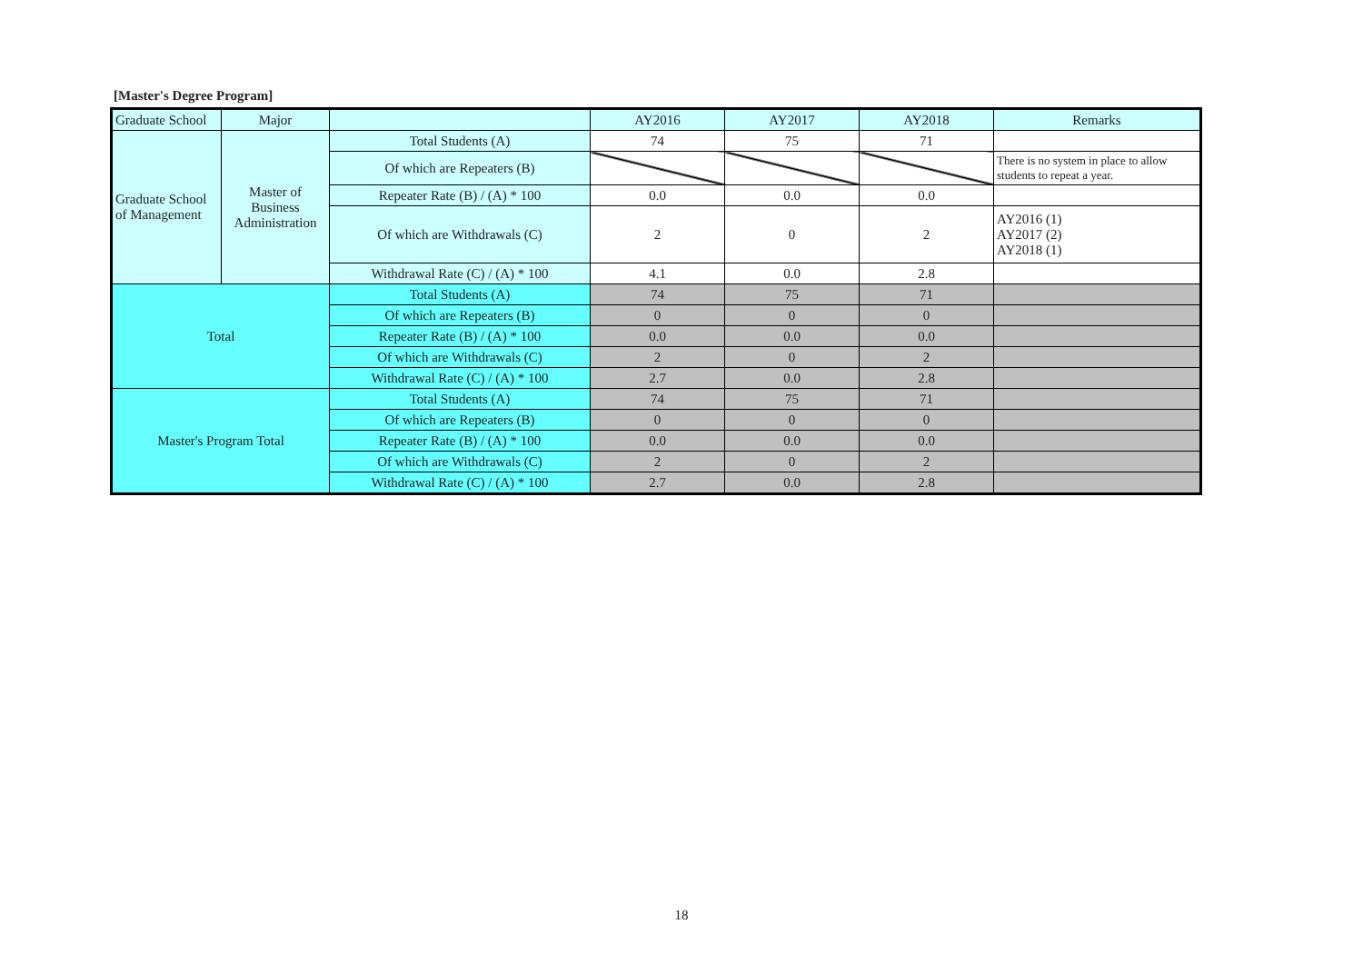[Master's Degree Program]
| Graduate School | Major | | AY2016 | AY2017 | AY2018 | Remarks |
| --- | --- | --- | --- | --- | --- | --- |
| Graduate School of Management | Master of Business Administration | Total Students (A) | 74 | 75 | 71 | |
| | | Of which are Repeaters (B) | | | | There is no system in place to allow students to repeat a year. |
| | | Repeater Rate (B) / (A) * 100 | 0.0 | 0.0 | 0.0 | |
| | | Of which are Withdrawals (C) | 2 | 0 | 2 | AY2016 (1) AY2017 (2) AY2018 (1) |
| | | Withdrawal Rate (C) / (A) * 100 | 4.1 | 0.0 | 2.8 | |
| Total | | Total Students (A) | 74 | 75 | 71 | |
| | | Of which are Repeaters (B) | 0 | 0 | 0 | |
| | | Repeater Rate (B) / (A) * 100 | 0.0 | 0.0 | 0.0 | |
| | | Of which are Withdrawals (C) | 2 | 0 | 2 | |
| | | Withdrawal Rate (C) / (A) * 100 | 2.7 | 0.0 | 2.8 | |
| Master's Program Total | | Total Students (A) | 74 | 75 | 71 | |
| | | Of which are Repeaters (B) | 0 | 0 | 0 | |
| | | Repeater Rate (B) / (A) * 100 | 0.0 | 0.0 | 0.0 | |
| | | Of which are Withdrawals (C) | 2 | 0 | 2 | |
| | | Withdrawal Rate (C) / (A) * 100 | 2.7 | 0.0 | 2.8 | |
18